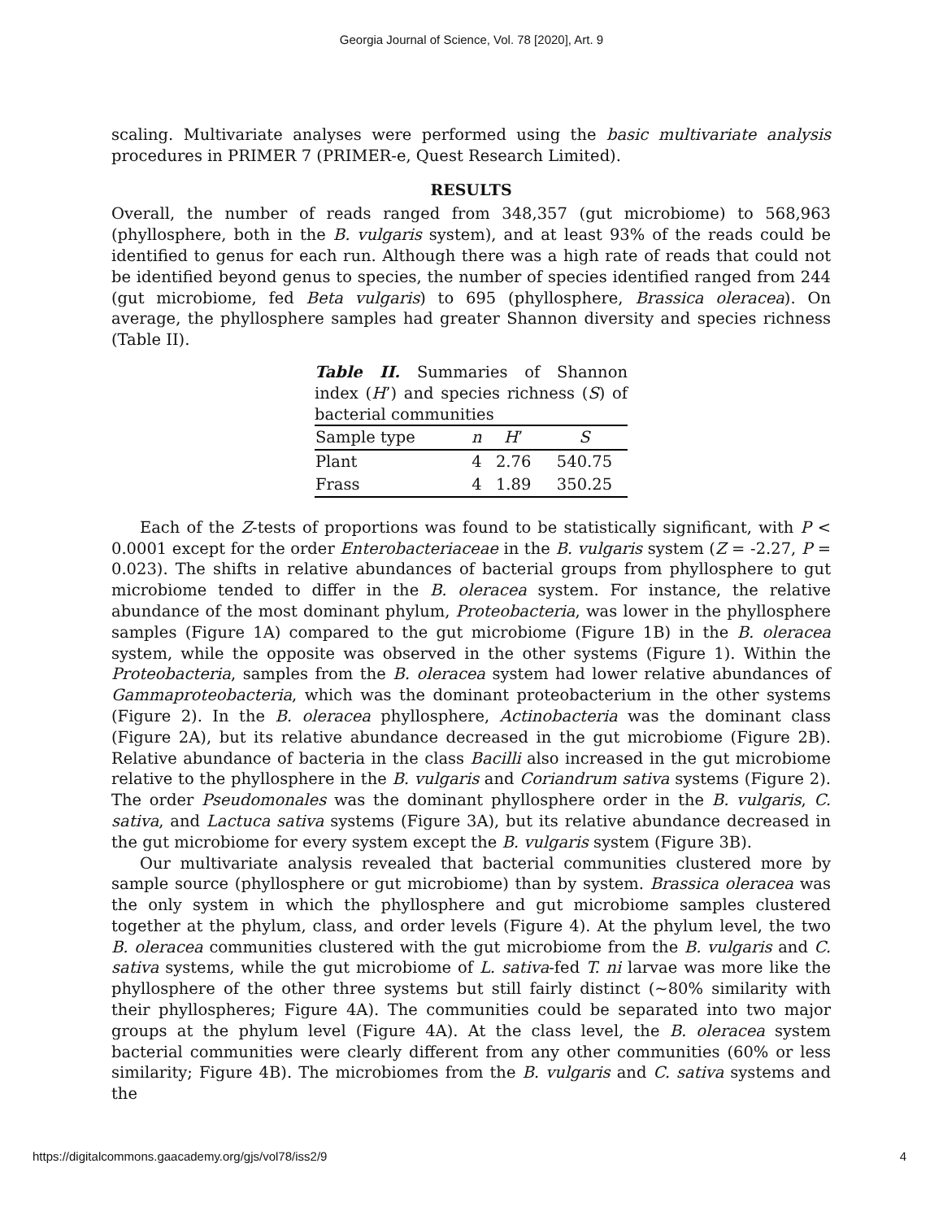Georgia Journal of Science, Vol. 78 [2020], Art. 9
scaling. Multivariate analyses were performed using the basic multivariate analysis procedures in PRIMER 7 (PRIMER-e, Quest Research Limited).
RESULTS
Overall, the number of reads ranged from 348,357 (gut microbiome) to 568,963 (phyllosphere, both in the B. vulgaris system), and at least 93% of the reads could be identified to genus for each run. Although there was a high rate of reads that could not be identified beyond genus to species, the number of species identified ranged from 244 (gut microbiome, fed Beta vulgaris) to 695 (phyllosphere, Brassica oleracea). On average, the phyllosphere samples had greater Shannon diversity and species richness (Table II).
Table II. Summaries of Shannon index (H’) and species richness (S) of bacterial communities
| Sample type | n | H ’ | S |
| --- | --- | --- | --- |
| Plant | 4 | 2.76 | 540.75 |
| Frass | 4 | 1.89 | 350.25 |
Each of the Z-tests of proportions was found to be statistically significant, with P < 0.0001 except for the order Enterobacteriaceae in the B. vulgaris system (Z = -2.27, P = 0.023). The shifts in relative abundances of bacterial groups from phyllosphere to gut microbiome tended to differ in the B. oleracea system. For instance, the relative abundance of the most dominant phylum, Proteobacteria, was lower in the phyllosphere samples (Figure 1A) compared to the gut microbiome (Figure 1B) in the B. oleracea system, while the opposite was observed in the other systems (Figure 1). Within the Proteobacteria, samples from the B. oleracea system had lower relative abundances of Gammaproteobacteria, which was the dominant proteobacterium in the other systems (Figure 2). In the B. oleracea phyllosphere, Actinobacteria was the dominant class (Figure 2A), but its relative abundance decreased in the gut microbiome (Figure 2B). Relative abundance of bacteria in the class Bacilli also increased in the gut microbiome relative to the phyllosphere in the B. vulgaris and Coriandrum sativa systems (Figure 2). The order Pseudomonales was the dominant phyllosphere order in the B. vulgaris, C. sativa, and Lactuca sativa systems (Figure 3A), but its relative abundance decreased in the gut microbiome for every system except the B. vulgaris system (Figure 3B).
Our multivariate analysis revealed that bacterial communities clustered more by sample source (phyllosphere or gut microbiome) than by system. Brassica oleracea was the only system in which the phyllosphere and gut microbiome samples clustered together at the phylum, class, and order levels (Figure 4). At the phylum level, the two B. oleracea communities clustered with the gut microbiome from the B. vulgaris and C. sativa systems, while the gut microbiome of L. sativa-fed T. ni larvae was more like the phyllosphere of the other three systems but still fairly distinct (~80% similarity with their phyllospheres; Figure 4A). The communities could be separated into two major groups at the phylum level (Figure 4A). At the class level, the B. oleracea system bacterial communities were clearly different from any other communities (60% or less similarity; Figure 4B). The microbiomes from the B. vulgaris and C. sativa systems and the
https://digitalcommons.gaacademy.org/gjs/vol78/iss2/9 4